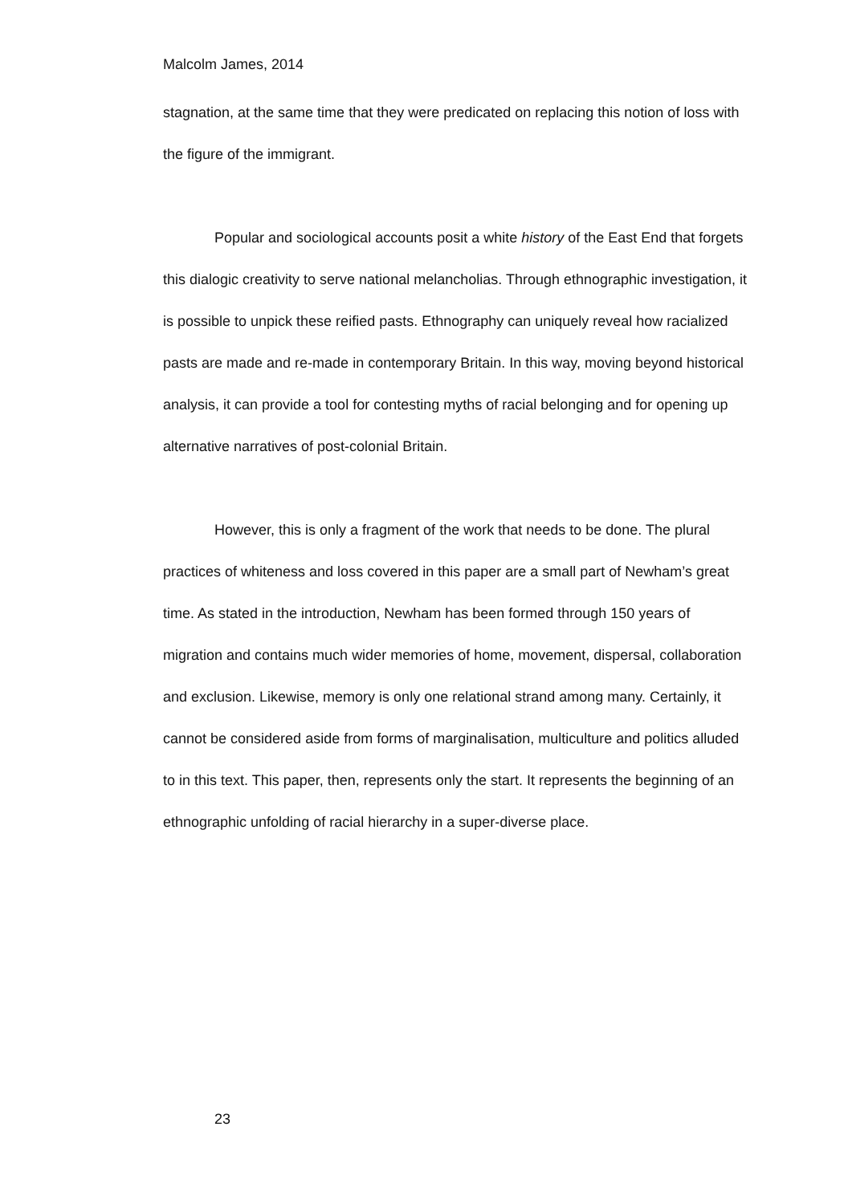Malcolm James, 2014
stagnation, at the same time that they were predicated on replacing this notion of loss with the figure of the immigrant.
Popular and sociological accounts posit a white history of the East End that forgets this dialogic creativity to serve national melancholias. Through ethnographic investigation, it is possible to unpick these reified pasts. Ethnography can uniquely reveal how racialized pasts are made and re-made in contemporary Britain. In this way, moving beyond historical analysis, it can provide a tool for contesting myths of racial belonging and for opening up alternative narratives of post-colonial Britain.
However, this is only a fragment of the work that needs to be done. The plural practices of whiteness and loss covered in this paper are a small part of Newham’s great time. As stated in the introduction, Newham has been formed through 150 years of migration and contains much wider memories of home, movement, dispersal, collaboration and exclusion. Likewise, memory is only one relational strand among many. Certainly, it cannot be considered aside from forms of marginalisation, multiculture and politics alluded to in this text. This paper, then, represents only the start. It represents the beginning of an ethnographic unfolding of racial hierarchy in a super-diverse place.
23